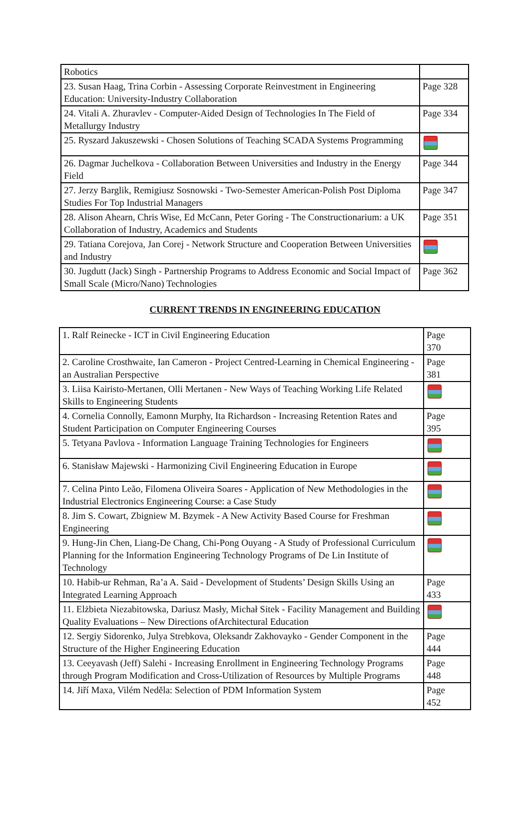| Robotics | |
| 23. Susan Haag, Trina Corbin - Assessing Corporate Reinvestment in Engineering Education: University-Industry Collaboration | Page 328 |
| 24. Vitali A. Zhuravlev - Computer-Aided Design of Technologies In The Field of Metallurgy Industry | Page 334 |
| 25. Ryszard Jakuszewski - Chosen Solutions of Teaching SCADA Systems Programming | |
| 26. Dagmar Juchelkova - Collaboration Between Universities and Industry in the Energy Field | Page 344 |
| 27. Jerzy Barglik, Remigiusz Sosnowski - Two-Semester American-Polish Post Diploma Studies For Top Industrial Managers | Page 347 |
| 28. Alison Ahearn, Chris Wise, Ed McCann, Peter Goring - The Constructionarium: a UK Collaboration of Industry, Academics and Students | Page 351 |
| 29. Tatiana Corejova, Jan Corej - Network Structure and Cooperation Between Universities and Industry | |
| 30. Jugdutt (Jack) Singh - Partnership Programs to Address Economic and Social Impact of Small Scale (Micro/Nano) Technologies | Page 362 |
CURRENT TRENDS IN ENGINEERING EDUCATION
| 1. Ralf Reinecke - ICT in Civil Engineering Education | Page 370 |
| 2. Caroline Crosthwaite, Ian Cameron - Project Centred-Learning in Chemical Engineering - an Australian Perspective | Page 381 |
| 3. Liisa Kairisto-Mertanen, Olli Mertanen - New Ways of Teaching Working Life Related Skills to Engineering Students | |
| 4. Cornelia Connolly, Eamonn Murphy, Ita Richardson - Increasing Retention Rates and Student Participation on Computer Engineering Courses | Page 395 |
| 5. Tetyana Pavlova - Information Language Training Technologies for Engineers | |
| 6. Stanisław Majewski - Harmonizing Civil Engineering Education in Europe | |
| 7. Celina Pinto Leão, Filomena Oliveira Soares - Application of New Methodologies in the Industrial Electronics Engineering Course: a Case Study | |
| 8. Jim S. Cowart, Zbigniew M. Bzymek - A New Activity Based Course for Freshman Engineering | |
| 9. Hung-Jin Chen, Liang-De Chang, Chi-Pong Ouyang - A Study of Professional Curriculum Planning for the Information Engineering Technology Programs of De Lin Institute of Technology | |
| 10. Habib-ur Rehman, Ra’a A. Said - Development of Students’ Design Skills Using an Integrated Learning Approach | Page 433 |
| 11. Elżbieta Niezabitowska, Dariusz Masły, Michał Sitek - Facility Management and Building Quality Evaluations – New Directions ofArchitectural Education | |
| 12. Sergiy Sidorenko, Julya Strebkova, Oleksandr Zakhovayko - Gender Component in the Structure of the Higher Engineering Education | Page 444 |
| 13. Ceeyavash (Jeff) Salehi - Increasing Enrollment in Engineering Technology Programs through Program Modification and Cross-Utilization of Resources by Multiple Programs | Page 448 |
| 14. Jiří Maxa, Vilém Neděla: Selection of PDM Information System | Page 452 |